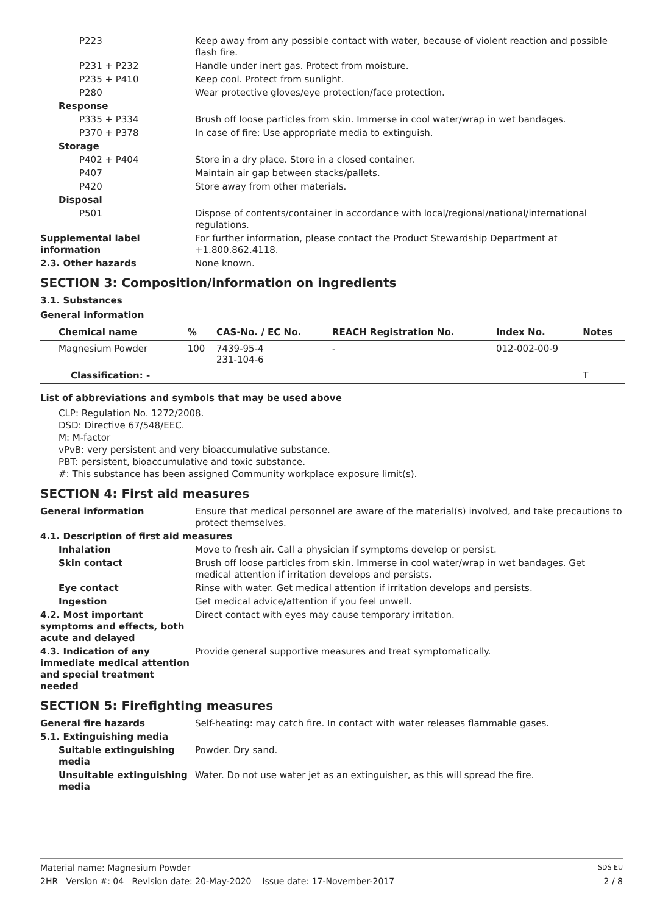P223 Keep away from any possible contact with water, because of violent reaction and possible flash fire.
P231 + P232 Handle under inert gas. Protect from moisture.
P235 + P410 Keep cool. Protect from sunlight.
P280 Wear protective gloves/eye protection/face protection.
Response
P335 + P334 Brush off loose particles from skin. Immerse in cool water/wrap in wet bandages.
P370 + P378 In case of fire: Use appropriate media to extinguish.
Storage
P402 + P404 Store in a dry place. Store in a closed container.
P407 Maintain air gap between stacks/pallets.
P420 Store away from other materials.
Disposal
P501 Dispose of contents/container in accordance with local/regional/national/international regulations.
Supplemental label information
For further information, please contact the Product Stewardship Department at +1.800.862.4118.
2.3. Other hazards None known.
SECTION 3: Composition/information on ingredients
3.1. Substances
General information
| Chemical name | % | CAS-No. / EC No. | REACH Registration No. | Index No. | Notes |
| --- | --- | --- | --- | --- | --- |
| Magnesium Powder | 100 | 7439-95-4 231-104-6 | - | 012-002-00-9 | |
| Classification: - | | | | | T |
List of abbreviations and symbols that may be used above
CLP: Regulation No. 1272/2008.
DSD: Directive 67/548/EEC.
M: M-factor
vPvB: very persistent and very bioaccumulative substance.
PBT: persistent, bioaccumulative and toxic substance.
#: This substance has been assigned Community workplace exposure limit(s).
SECTION 4: First aid measures
General information Ensure that medical personnel are aware of the material(s) involved, and take precautions to protect themselves.
4.1. Description of first aid measures
Inhalation Move to fresh air. Call a physician if symptoms develop or persist.
Skin contact Brush off loose particles from skin. Immerse in cool water/wrap in wet bandages. Get medical attention if irritation develops and persists.
Eye contact Rinse with water. Get medical attention if irritation develops and persists.
Ingestion Get medical advice/attention if you feel unwell.
4.2. Most important symptoms and effects, both acute and delayed
Direct contact with eyes may cause temporary irritation.
4.3. Indication of any immediate medical attention and special treatment needed
Provide general supportive measures and treat symptomatically.
SECTION 5: Firefighting measures
General fire hazards Self-heating: may catch fire. In contact with water releases flammable gases.
5.1. Extinguishing media
Suitable extinguishing media
Powder. Dry sand.
Unsuitable extinguishing media
Water. Do not use water jet as an extinguisher, as this will spread the fire.
Material name: Magnesium Powder SDS EU
2HR Version #: 04 Revision date: 20-May-2020 Issue date: 17-November-2017 2 / 8